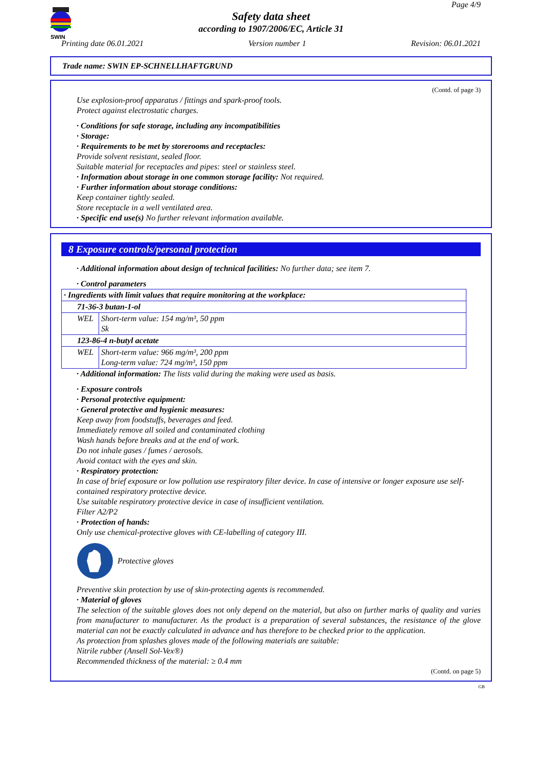SWIN
Page 4/9
Safety data sheet
according to 1907/2006/EC, Article 31
Printing date 06.01.2021 Version number 1 Revision: 06.01.2021
Trade name: SWIN EP-SCHNELLHAFTGRUND
(Contd. of page 3)
Use explosion-proof apparatus / fittings and spark-proof tools.
Protect against electrostatic charges.
· Conditions for safe storage, including any incompatibilities
· Storage:
· Requirements to be met by storerooms and receptacles:
Provide solvent resistant, sealed floor.
Suitable material for receptacles and pipes: steel or stainless steel.
· Information about storage in one common storage facility: Not required.
· Further information about storage conditions:
Keep container tightly sealed.
Store receptacle in a well ventilated area.
· Specific end use(s) No further relevant information available.
8 Exposure controls/personal protection
· Additional information about design of technical facilities: No further data; see item 7.
· Control parameters
| · Ingredients with limit values that require monitoring at the workplace: | |
| 71-36-3 butan-1-ol | |
| WEL | Short-term value: 154 mg/m³, 50 ppm Sk |
| 123-86-4 n-butyl acetate | |
| WEL | Short-term value: 966 mg/m³, 200 ppm Long-term value: 724 mg/m³, 150 ppm |
· Additional information: The lists valid during the making were used as basis.
· Exposure controls
· Personal protective equipment:
· General protective and hygienic measures:
Keep away from foodstuffs, beverages and feed.
Immediately remove all soiled and contaminated clothing
Wash hands before breaks and at the end of work.
Do not inhale gases / fumes / aerosols.
Avoid contact with the eyes and skin.
· Respiratory protection:
In case of brief exposure or low pollution use respiratory filter device. In case of intensive or longer exposure use self-contained respiratory protective device.
Use suitable respiratory protective device in case of insufficient ventilation.
Filter A2/P2
· Protection of hands:
Only use chemical-protective gloves with CE-labelling of category III.
Protective gloves
Preventive skin protection by use of skin-protecting agents is recommended.
· Material of gloves
The selection of the suitable gloves does not only depend on the material, but also on further marks of quality and varies from manufacturer to manufacturer. As the product is a preparation of several substances, the resistance of the glove material can not be exactly calculated in advance and has therefore to be checked prior to the application.
As protection from splashes gloves made of the following materials are suitable:
Nitrile rubber (Ansell Sol-Vex®)
Recommended thickness of the material: ≥ 0.4 mm
(Contd. on page 5)
GB